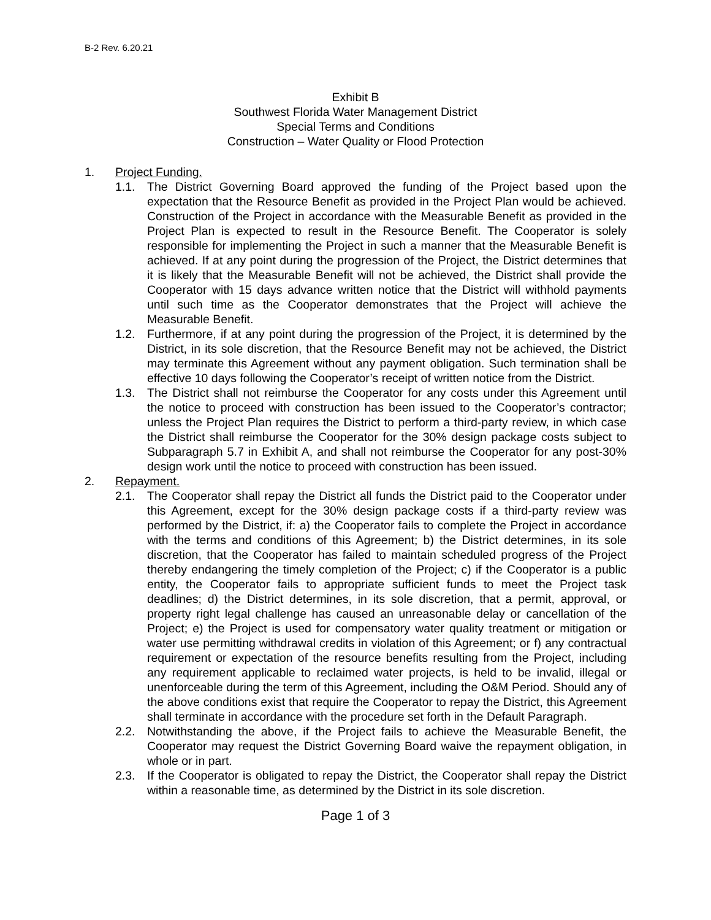B-2 Rev. 6.20.21
Exhibit B
Southwest Florida Water Management District
Special Terms and Conditions
Construction – Water Quality or Flood Protection
1. Project Funding.
1.1. The District Governing Board approved the funding of the Project based upon the expectation that the Resource Benefit as provided in the Project Plan would be achieved. Construction of the Project in accordance with the Measurable Benefit as provided in the Project Plan is expected to result in the Resource Benefit. The Cooperator is solely responsible for implementing the Project in such a manner that the Measurable Benefit is achieved. If at any point during the progression of the Project, the District determines that it is likely that the Measurable Benefit will not be achieved, the District shall provide the Cooperator with 15 days advance written notice that the District will withhold payments until such time as the Cooperator demonstrates that the Project will achieve the Measurable Benefit.
1.2. Furthermore, if at any point during the progression of the Project, it is determined by the District, in its sole discretion, that the Resource Benefit may not be achieved, the District may terminate this Agreement without any payment obligation. Such termination shall be effective 10 days following the Cooperator’s receipt of written notice from the District.
1.3. The District shall not reimburse the Cooperator for any costs under this Agreement until the notice to proceed with construction has been issued to the Cooperator’s contractor; unless the Project Plan requires the District to perform a third-party review, in which case the District shall reimburse the Cooperator for the 30% design package costs subject to Subparagraph 5.7 in Exhibit A, and shall not reimburse the Cooperator for any post-30% design work until the notice to proceed with construction has been issued.
2. Repayment.
2.1. The Cooperator shall repay the District all funds the District paid to the Cooperator under this Agreement, except for the 30% design package costs if a third-party review was performed by the District, if: a) the Cooperator fails to complete the Project in accordance with the terms and conditions of this Agreement; b) the District determines, in its sole discretion, that the Cooperator has failed to maintain scheduled progress of the Project thereby endangering the timely completion of the Project; c) if the Cooperator is a public entity, the Cooperator fails to appropriate sufficient funds to meet the Project task deadlines; d) the District determines, in its sole discretion, that a permit, approval, or property right legal challenge has caused an unreasonable delay or cancellation of the Project; e) the Project is used for compensatory water quality treatment or mitigation or water use permitting withdrawal credits in violation of this Agreement; or f) any contractual requirement or expectation of the resource benefits resulting from the Project, including any requirement applicable to reclaimed water projects, is held to be invalid, illegal or unenforceable during the term of this Agreement, including the O&M Period. Should any of the above conditions exist that require the Cooperator to repay the District, this Agreement shall terminate in accordance with the procedure set forth in the Default Paragraph.
2.2. Notwithstanding the above, if the Project fails to achieve the Measurable Benefit, the Cooperator may request the District Governing Board waive the repayment obligation, in whole or in part.
2.3. If the Cooperator is obligated to repay the District, the Cooperator shall repay the District within a reasonable time, as determined by the District in its sole discretion.
Page 1 of 3